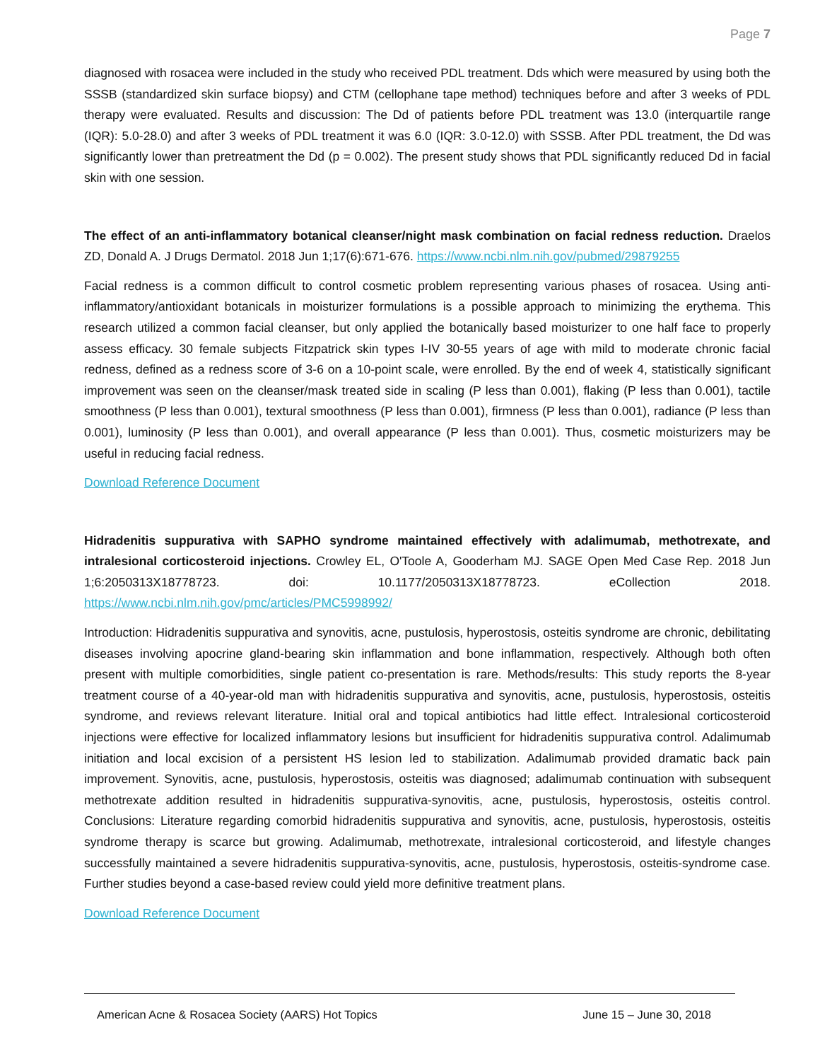Page 7
diagnosed with rosacea were included in the study who received PDL treatment. Dds which were measured by using both the SSSB (standardized skin surface biopsy) and CTM (cellophane tape method) techniques before and after 3 weeks of PDL therapy were evaluated. Results and discussion: The Dd of patients before PDL treatment was 13.0 (interquartile range (IQR): 5.0-28.0) and after 3 weeks of PDL treatment it was 6.0 (IQR: 3.0-12.0) with SSSB. After PDL treatment, the Dd was significantly lower than pretreatment the Dd (p = 0.002). The present study shows that PDL significantly reduced Dd in facial skin with one session.
The effect of an anti-inflammatory botanical cleanser/night mask combination on facial redness reduction. Draelos ZD, Donald A. J Drugs Dermatol. 2018 Jun 1;17(6):671-676. https://www.ncbi.nlm.nih.gov/pubmed/29879255
Facial redness is a common difficult to control cosmetic problem representing various phases of rosacea. Using anti-inflammatory/antioxidant botanicals in moisturizer formulations is a possible approach to minimizing the erythema. This research utilized a common facial cleanser, but only applied the botanically based moisturizer to one half face to properly assess efficacy. 30 female subjects Fitzpatrick skin types I-IV 30-55 years of age with mild to moderate chronic facial redness, defined as a redness score of 3-6 on a 10-point scale, were enrolled. By the end of week 4, statistically significant improvement was seen on the cleanser/mask treated side in scaling (P less than 0.001), flaking (P less than 0.001), tactile smoothness (P less than 0.001), textural smoothness (P less than 0.001), firmness (P less than 0.001), radiance (P less than 0.001), luminosity (P less than 0.001), and overall appearance (P less than 0.001). Thus, cosmetic moisturizers may be useful in reducing facial redness.
Download Reference Document
Hidradenitis suppurativa with SAPHO syndrome maintained effectively with adalimumab, methotrexate, and intralesional corticosteroid injections. Crowley EL, O'Toole A, Gooderham MJ. SAGE Open Med Case Rep. 2018 Jun 1;6:2050313X18778723. doi: 10.1177/2050313X18778723. eCollection 2018. https://www.ncbi.nlm.nih.gov/pmc/articles/PMC5998992/
Introduction: Hidradenitis suppurativa and synovitis, acne, pustulosis, hyperostosis, osteitis syndrome are chronic, debilitating diseases involving apocrine gland-bearing skin inflammation and bone inflammation, respectively. Although both often present with multiple comorbidities, single patient co-presentation is rare. Methods/results: This study reports the 8-year treatment course of a 40-year-old man with hidradenitis suppurativa and synovitis, acne, pustulosis, hyperostosis, osteitis syndrome, and reviews relevant literature. Initial oral and topical antibiotics had little effect. Intralesional corticosteroid injections were effective for localized inflammatory lesions but insufficient for hidradenitis suppurativa control. Adalimumab initiation and local excision of a persistent HS lesion led to stabilization. Adalimumab provided dramatic back pain improvement. Synovitis, acne, pustulosis, hyperostosis, osteitis was diagnosed; adalimumab continuation with subsequent methotrexate addition resulted in hidradenitis suppurativa-synovitis, acne, pustulosis, hyperostosis, osteitis control. Conclusions: Literature regarding comorbid hidradenitis suppurativa and synovitis, acne, pustulosis, hyperostosis, osteitis syndrome therapy is scarce but growing. Adalimumab, methotrexate, intralesional corticosteroid, and lifestyle changes successfully maintained a severe hidradenitis suppurativa-synovitis, acne, pustulosis, hyperostosis, osteitis-syndrome case. Further studies beyond a case-based review could yield more definitive treatment plans.
Download Reference Document
American Acne & Rosacea Society (AARS) Hot Topics June 15 – June 30, 2018